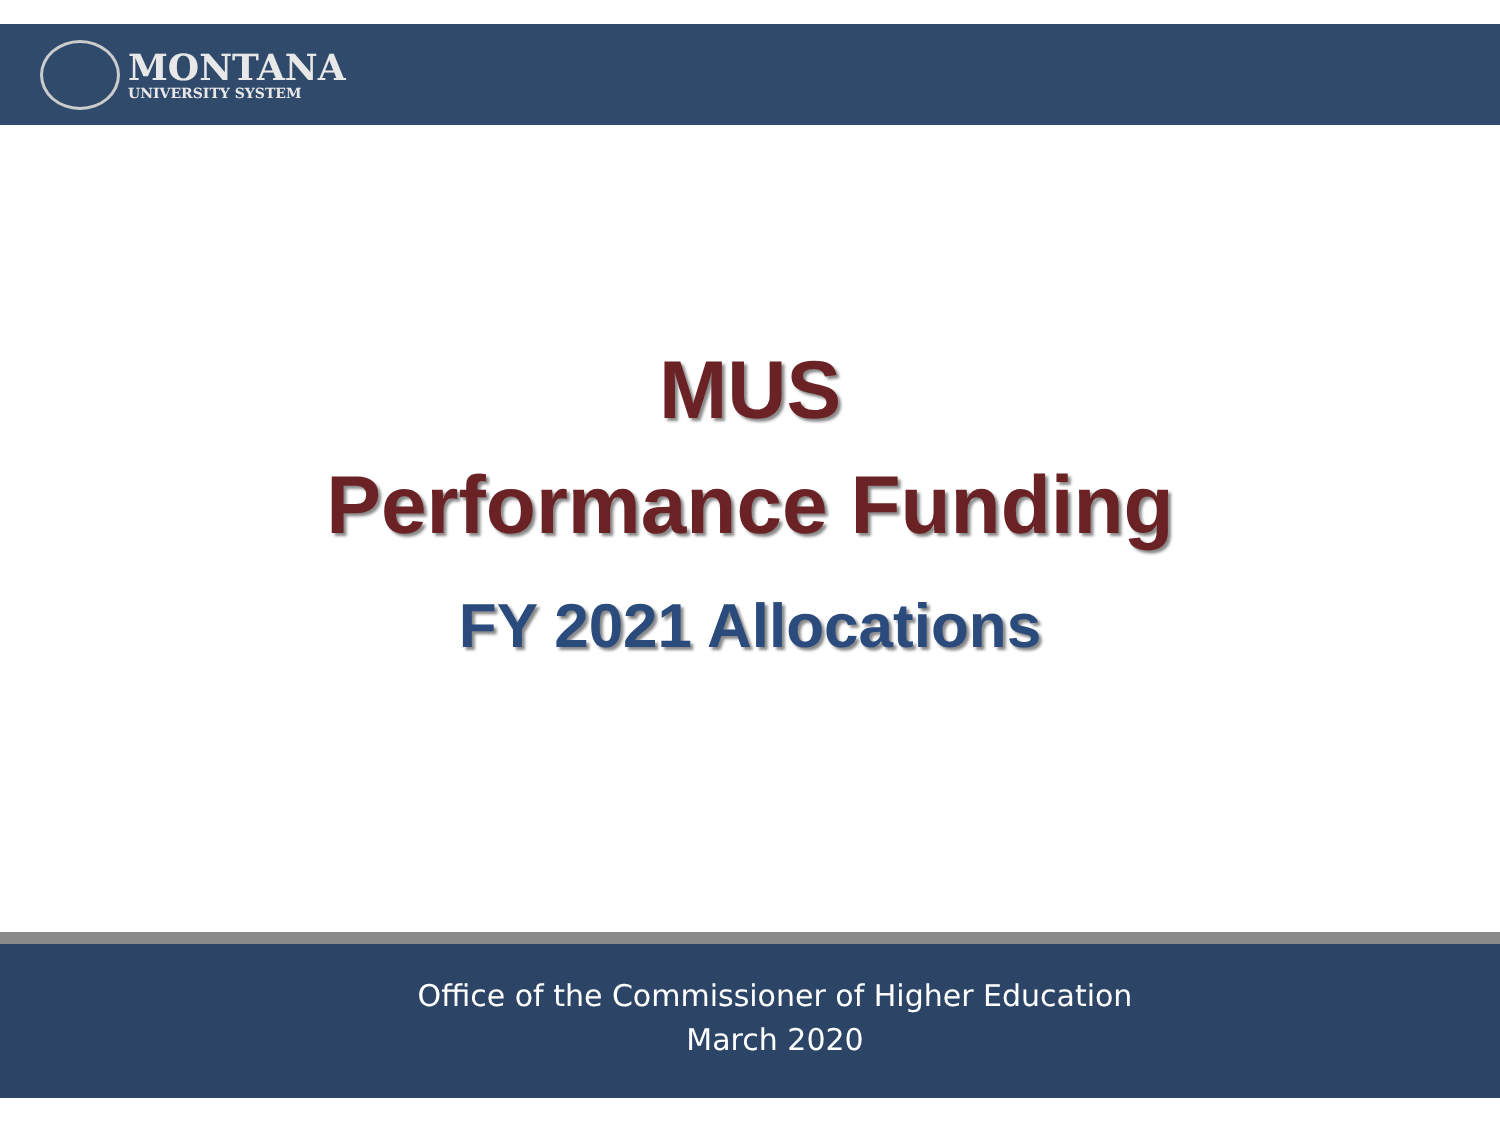MONTANA
UNIVERSITY SYSTEM
MUS
Performance Funding
FY 2021 Allocations
Office of the Commissioner of Higher Education
March 2020